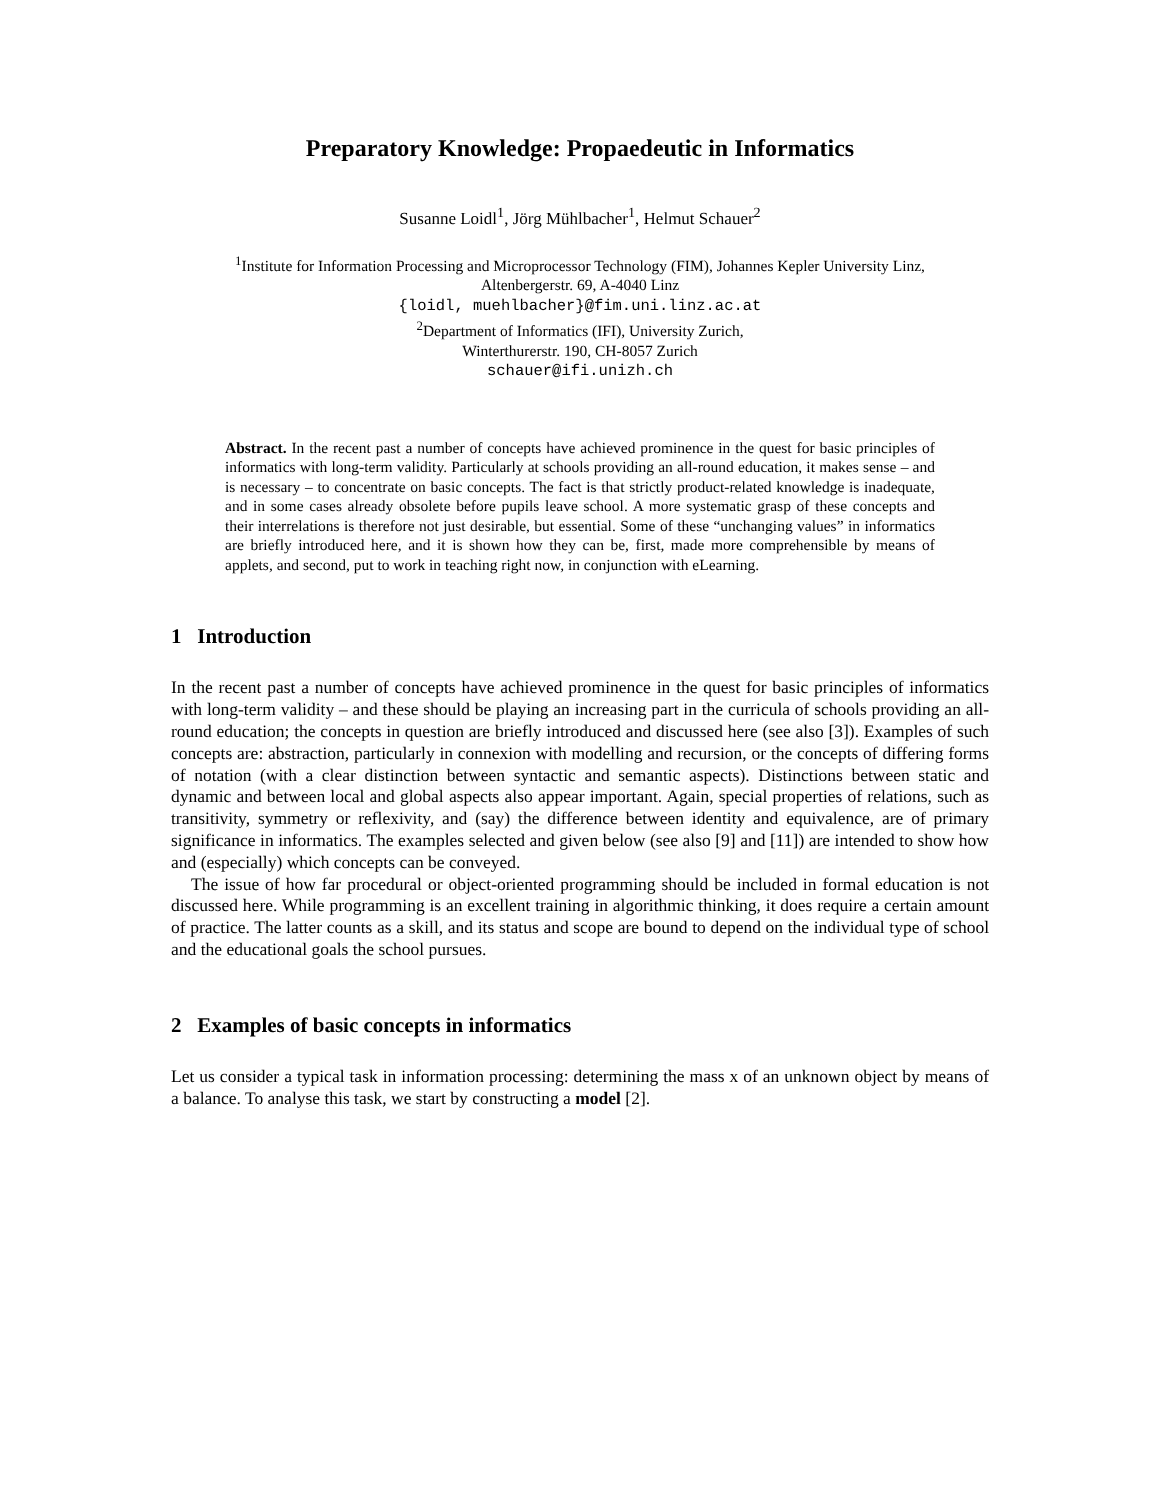Preparatory Knowledge: Propaedeutic in Informatics
Susanne Loidl<sup>1</sup>, Jörg Mühlbacher<sup>1</sup>, Helmut Schauer<sup>2</sup>
<sup>1</sup> Institute for Information Processing and Microprocessor Technology (FIM), Johannes Kepler University Linz,
Altenbergerstr. 69, A-4040 Linz
{loidl, muehlbacher}@fim.uni.linz.ac.at
<sup>2</sup> Department of Informatics (IFI), University Zurich,
Winterthurerstr. 190, CH-8057 Zurich
schauer@ifi.unizh.ch
Abstract. In the recent past a number of concepts have achieved prominence in the quest for basic principles of informatics with long-term validity. Particularly at schools providing an all-round education, it makes sense – and is necessary – to concentrate on basic concepts. The fact is that strictly product-related knowledge is inadequate, and in some cases already obsolete before pupils leave school. A more systematic grasp of these concepts and their interrelations is therefore not just desirable, but essential. Some of these “unchanging values” in informatics are briefly introduced here, and it is shown how they can be, first, made more comprehensible by means of applets, and second, put to work in teaching right now, in conjunction with eLearning.
1 Introduction
In the recent past a number of concepts have achieved prominence in the quest for basic principles of informatics with long-term validity – and these should be playing an increasing part in the curricula of schools providing an all-round education; the concepts in question are briefly introduced and discussed here (see also [3]). Examples of such concepts are: abstraction, particularly in connexion with modelling and recursion, or the concepts of differing forms of notation (with a clear distinction between syntactic and semantic aspects). Distinctions between static and dynamic and between local and global aspects also appear important. Again, special properties of relations, such as transitivity, symmetry or reflexivity, and (say) the difference between identity and equivalence, are of primary significance in informatics. The examples selected and given below (see also [9] and [11]) are intended to show how and (especially) which concepts can be conveyed.
The issue of how far procedural or object-oriented programming should be included in formal education is not discussed here. While programming is an excellent training in algorithmic thinking, it does require a certain amount of practice. The latter counts as a skill, and its status and scope are bound to depend on the individual type of school and the educational goals the school pursues.
2 Examples of basic concepts in informatics
Let us consider a typical task in information processing: determining the mass x of an unknown object by means of a balance. To analyse this task, we start by constructing a model [2].